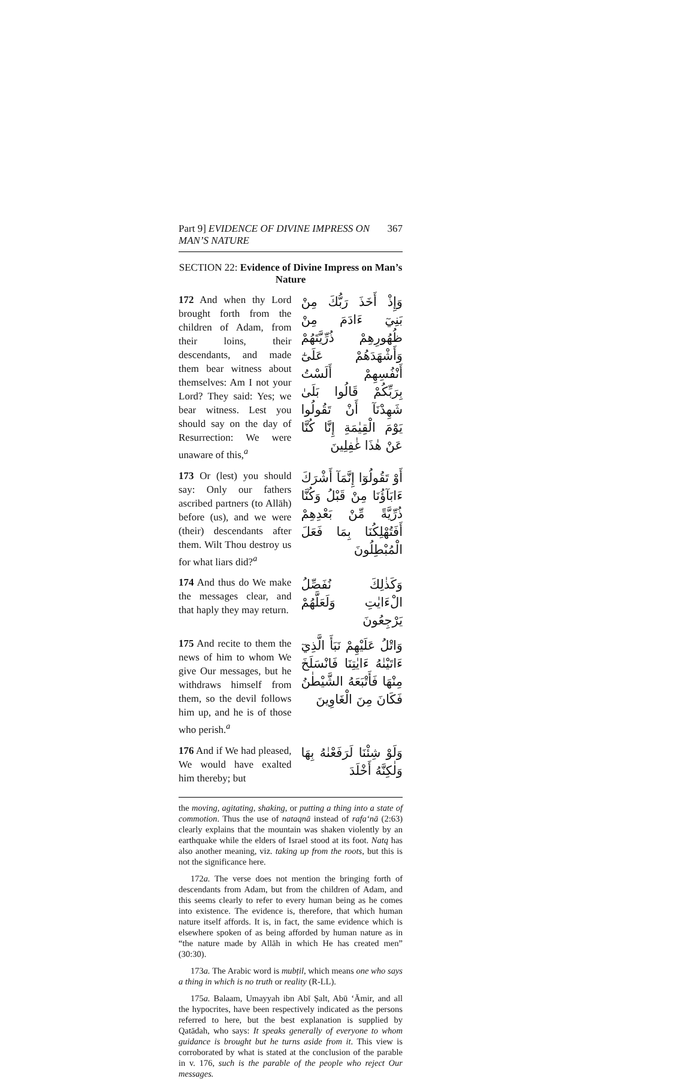Part 9] EVIDENCE OF DIVINE IMPRESS ON MAN’S NATURE 367
SECTION 22: Evidence of Divine Impress on Man’s Nature
172 And when thy Lord brought forth from the children of Adam, from their loins, their descendants, and made them bear witness about themselves: Am I not your Lord? They said: Yes; we bear witness. Lest you should say on the day of Resurrection: We were unaware of this,<sup>a</sup>
وَإِذْ أَخَذَ رَبُّكَ مِنْ بَنِيٓ ءَادَمَ مِنْ ظُهُورِهِمْ ذُرِّيَّتَهُمْ وَأَشْهَدَهُمْ عَلَىٰٓ أَنْفُسِهِمْ أَلَسْتُ بِرَبِّكُمْ قَالُوا بَلَىٰ شَهِدْنَآ أَنْ تَقُولُوا يَوْمَ الْقِيٰمَةِ إِنَّا كُنَّا عَنْ هٰذَا غٰفِلِينَ
173 Or (lest) you should say: Only our fathers ascribed partners (to Allāh) before (us), and we were (their) descendants after them. Wilt Thou destroy us for what liars did?<sup>a</sup>
أَوْ تَقُولُوٓا إِنَّمَآ أَشْرَكَ ءَابَآؤُنَا مِنْ قَبْلُ وَكُنَّا ذُرِّيَّةً مِّنْ بَعْدِهِمْ أَفَتُهْلِكُنَا بِمَا فَعَلَ الْمُبْطِلُونَ
174 And thus do We make the messages clear, and that haply they may return.
وَكَذٰلِكَ نُفَصِّلُ الْءَايٰتِ وَلَعَلَّهُمْ يَرْجِعُونَ
175 And recite to them the news of him to whom We give Our messages, but he withdraws himself from them, so the devil follows him up, and he is of those who perish.<sup>a</sup>
وَاتْلُ عَلَيْهِمْ نَبَأَ الَّذِيٓ ءَاتَيْنٰهُ ءَايٰتِنَا فَانْسَلَخَ مِنْهَا فَأَتْبَعَهُ الشَّيْطٰنُ فَكَانَ مِنَ الْغَاوِينَ
176 And if We had pleased, We would have exalted him thereby; but
وَلَوْ شِئْنَا لَرَفَعْنٰهُ بِهَا وَلٰكِنَّهُ أَخْلَدَ
the moving, agitating, shaking, or putting a thing into a state of commotion. Thus the use of nataqnā instead of rafa‘nā (2:63) clearly explains that the mountain was shaken violently by an earthquake while the elders of Israel stood at its foot. Natq has also another meaning, viz. taking up from the roots, but this is not the significance here.
172a. The verse does not mention the bringing forth of descendants from Adam, but from the children of Adam, and this seems clearly to refer to every human being as he comes into existence. The evidence is, therefore, that which human nature itself affords. It is, in fact, the same evidence which is elsewhere spoken of as being afforded by human nature as in “the nature made by Allāh in which He has created men” (30:30).
173a. The Arabic word is mubṭil, which means one who says a thing in which is no truth or reality (R-LL).
175a. Balaam, Umayyah ibn Abī Ṣalt, Abū ‘Āmir, and all the hypocrites, have been respectively indicated as the persons referred to here, but the best explanation is supplied by Qatādah, who says: It speaks generally of everyone to whom guidance is brought but he turns aside from it. This view is corroborated by what is stated at the conclusion of the parable in v. 176, such is the parable of the people who reject Our messages.